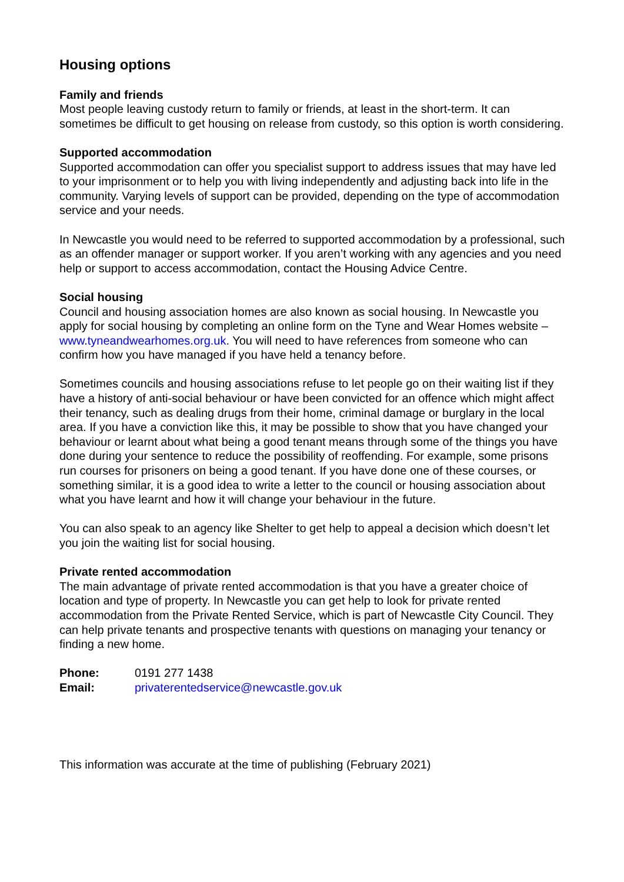Housing options
Family and friends
Most people leaving custody return to family or friends, at least in the short-term. It can sometimes be difficult to get housing on release from custody, so this option is worth considering.
Supported accommodation
Supported accommodation can offer you specialist support to address issues that may have led to your imprisonment or to help you with living independently and adjusting back into life in the community. Varying levels of support can be provided, depending on the type of accommodation service and your needs.
In Newcastle you would need to be referred to supported accommodation by a professional, such as an offender manager or support worker. If you aren’t working with any agencies and you need help or support to access accommodation, contact the Housing Advice Centre.
Social housing
Council and housing association homes are also known as social housing. In Newcastle you apply for social housing by completing an online form on the Tyne and Wear Homes website – www.tyneandwearhomes.org.uk. You will need to have references from someone who can confirm how you have managed if you have held a tenancy before.
Sometimes councils and housing associations refuse to let people go on their waiting list if they have a history of anti-social behaviour or have been convicted for an offence which might affect their tenancy, such as dealing drugs from their home, criminal damage or burglary in the local area. If you have a conviction like this, it may be possible to show that you have changed your behaviour or learnt about what being a good tenant means through some of the things you have done during your sentence to reduce the possibility of reoffending. For example, some prisons run courses for prisoners on being a good tenant. If you have done one of these courses, or something similar, it is a good idea to write a letter to the council or housing association about what you have learnt and how it will change your behaviour in the future.
You can also speak to an agency like Shelter to get help to appeal a decision which doesn’t let you join the waiting list for social housing.
Private rented accommodation
The main advantage of private rented accommodation is that you have a greater choice of location and type of property. In Newcastle you can get help to look for private rented accommodation from the Private Rented Service, which is part of Newcastle City Council. They can help private tenants and prospective tenants with questions on managing your tenancy or finding a new home.
Phone: 0191 277 1438
Email: privaterentedservice@newcastle.gov.uk
This information was accurate at the time of publishing (February 2021)